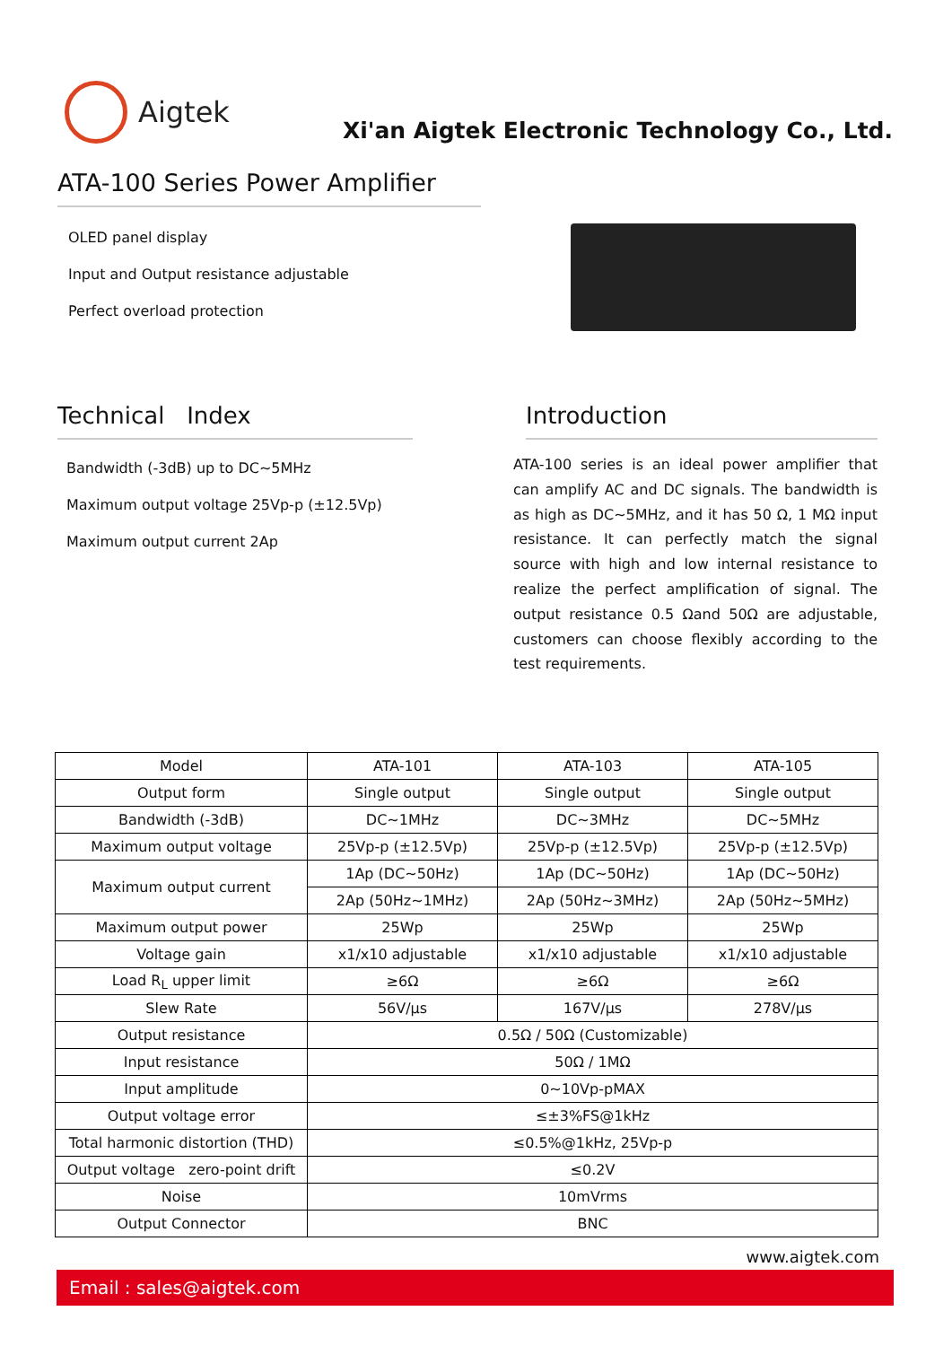Aigtek
Xi'an Aigtek Electronic Technology Co., Ltd.
ATA-100 Series Power Amplifier
OLED panel display
Input and Output resistance adjustable
Perfect overload protection
Technical Index
Bandwidth (-3dB) up to DC~5MHz
Maximum output voltage 25Vp-p (±12.5Vp)
Maximum output current 2Ap
Introduction
ATA-100 series is an ideal power amplifier that can amplify AC and DC signals. The bandwidth is as high as DC~5MHz, and it has 50 Ω, 1 MΩ input resistance. It can perfectly match the signal source with high and low internal resistance to realize the perfect amplification of signal. The output resistance 0.5 Ωand 50Ω are adjustable, customers can choose flexibly according to the test requirements.
| Model | ATA-101 | ATA-103 | ATA-105 |
| Output form | Single output | Single output | Single output |
| Bandwidth (-3dB) | DC~1MHz | DC~3MHz | DC~5MHz |
| Maximum output voltage | 25Vp-p (±12.5Vp) | 25Vp-p (±12.5Vp) | 25Vp-p (±12.5Vp) |
| Maximum output current | 1Ap (DC~50Hz) | 1Ap (DC~50Hz) | 1Ap (DC~50Hz) |
| | 2Ap (50Hz~1MHz) | 2Ap (50Hz~3MHz) | 2Ap (50Hz~5MHz) |
| Maximum output power | 25Wp | 25Wp | 25Wp |
| Voltage gain | x1/x10 adjustable | x1/x10 adjustable | x1/x10 adjustable |
| Load R<sub>L</sub> upper limit | ≥6Ω | ≥6Ω | ≥6Ω |
| Slew Rate | 56V/μs | 167V/μs | 278V/μs |
| Output resistance | 0.5Ω / 50Ω (Customizable) | | |
| Input resistance | 50Ω / 1MΩ | | |
| Input amplitude | 0~10Vp-pMAX | | |
| Output voltage error | ≤±3%FS@1kHz | | |
| Total harmonic distortion (THD) | ≤0.5%@1kHz, 25Vp-p | | |
| Output voltage zero-point drift | ≤0.2V | | |
| Noise | 10mVrms | | |
| Output Connector | BNC | | |
www.aigtek.com
Email : sales@aigtek.com